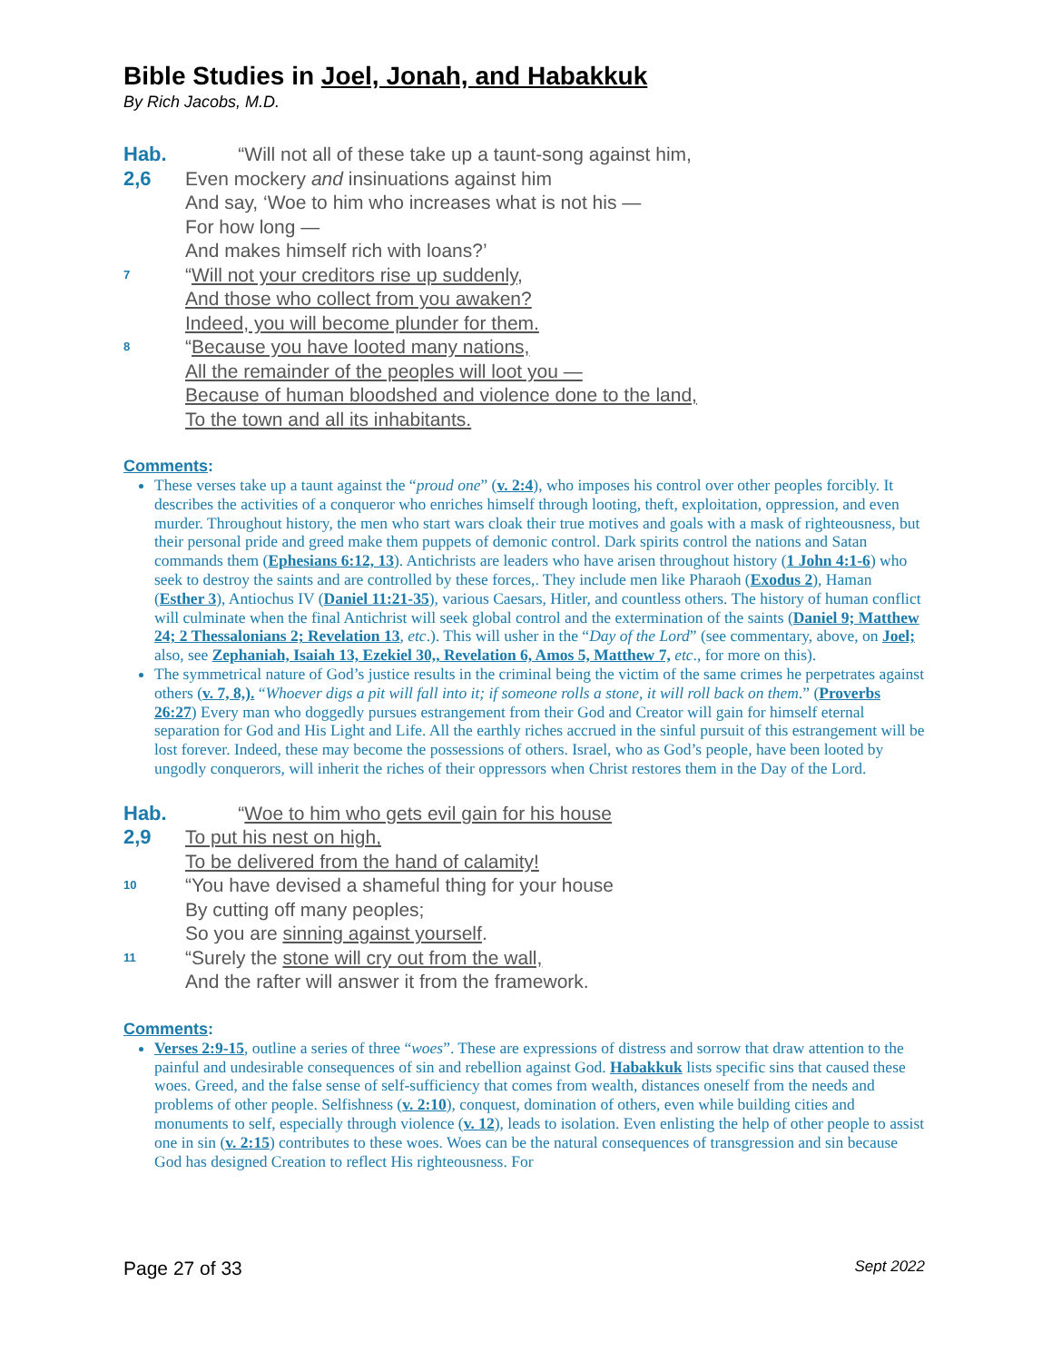Bible Studies in Joel, Jonah, and Habakkuk
By Rich Jacobs, M.D.
Hab. 2,6
“Will not all of these take up a taunt-song against him,
Even mockery and insinuations against him
And say, ‘Woe to him who increases what is not his —
For how long —
And makes himself rich with loans?’
7
“Will not your creditors rise up suddenly,
And those who collect from you awaken?
Indeed, you will become plunder for them.
8
“Because you have looted many nations,
All the remainder of the peoples will loot you —
Because of human bloodshed and violence done to the land,
To the town and all its inhabitants.
Comments:
These verses take up a taunt against the “proud one” (v. 2:4), who imposes his control over other peoples forcibly. It describes the activities of a conqueror who enriches himself through looting, theft, exploitation, oppression, and even murder. Throughout history, the men who start wars cloak their true motives and goals with a mask of righteousness, but their personal pride and greed make them puppets of demonic control. Dark spirits control the nations and Satan commands them (Ephesians 6:12, 13). Antichrists are leaders who have arisen throughout history (1 John 4:1-6) who seek to destroy the saints and are controlled by these forces,. They include men like Pharaoh (Exodus 2), Haman (Esther 3), Antiochus IV (Daniel 11:21-35), various Caesars, Hitler, and countless others. The history of human conflict will culminate when the final Antichrist will seek global control and the extermination of the saints (Daniel 9; Matthew 24; 2 Thessalonians 2; Revelation 13, etc.). This will usher in the “Day of the Lord” (see commentary, above, on Joel; also, see Zephaniah, Isaiah 13, Ezekiel 30,, Revelation 6, Amos 5, Matthew 7, etc., for more on this).
The symmetrical nature of God’s justice results in the criminal being the victim of the same crimes he perpetrates against others (v. 7, 8,). “Whoever digs a pit will fall into it; if someone rolls a stone, it will roll back on them.” (Proverbs 26:27) Every man who doggedly pursues estrangement from their God and Creator will gain for himself eternal separation for God and His Light and Life. All the earthly riches accrued in the sinful pursuit of this estrangement will be lost forever. Indeed, these may become the possessions of others. Israel, who as God’s people, have been looted by ungodly conquerors, will inherit the riches of their oppressors when Christ restores them in the Day of the Lord.
Hab. 2,9
“Woe to him who gets evil gain for his house
To put his nest on high,
To be delivered from the hand of calamity!
10
“You have devised a shameful thing for your house
By cutting off many peoples;
So you are sinning against yourself.
11
“Surely the stone will cry out from the wall,
And the rafter will answer it from the framework.
Comments:
Verses 2:9-15, outline a series of three “woes”. These are expressions of distress and sorrow that draw attention to the painful and undesirable consequences of sin and rebellion against God. Habakkuk lists specific sins that caused these woes. Greed, and the false sense of self-sufficiency that comes from wealth, distances oneself from the needs and problems of other people. Selfishness (v. 2:10), conquest, domination of others, even while building cities and monuments to self, especially through violence (v. 12), leads to isolation. Even enlisting the help of other people to assist one in sin (v. 2:15) contributes to these woes. Woes can be the natural consequences of transgression and sin because God has designed Creation to reflect His righteousness. For
Page 27 of 33 Sept 2022